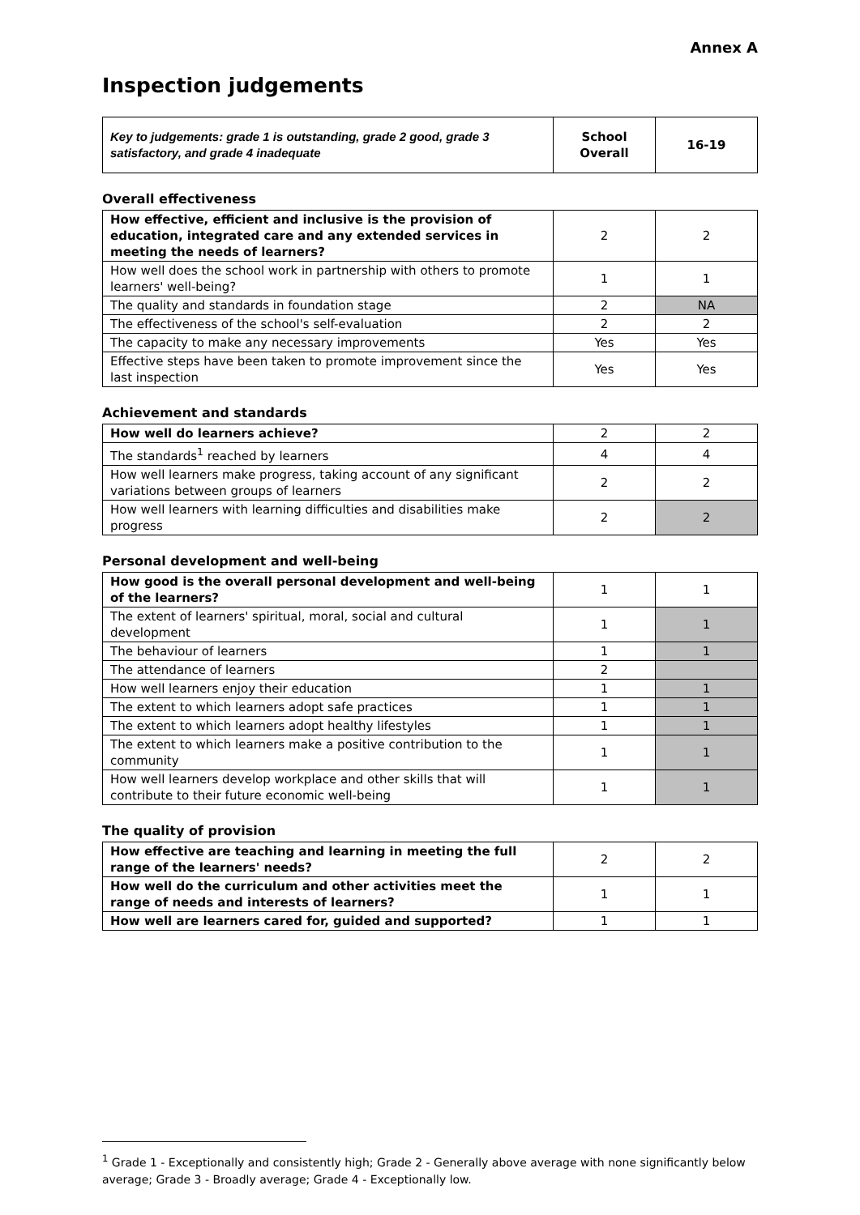Annex A
Inspection judgements
| Key to judgements: grade 1 is outstanding, grade 2 good, grade 3 satisfactory, and grade 4 inadequate | School Overall | 16-19 |
Overall effectiveness
| How effective, efficient and inclusive is the provision of education, integrated care and any extended services in meeting the needs of learners? | 2 | 2 |
| How well does the school work in partnership with others to promote learners' well-being? | 1 | 1 |
| The quality and standards in foundation stage | 2 | NA |
| The effectiveness of the school's self-evaluation | 2 | 2 |
| The capacity to make any necessary improvements | Yes | Yes |
| Effective steps have been taken to promote improvement since the last inspection | Yes | Yes |
Achievement and standards
| How well do learners achieve? | 2 | 2 |
| The standards<sup>1</sup> reached by learners | 4 | 4 |
| How well learners make progress, taking account of any significant variations between groups of learners | 2 | 2 |
| How well learners with learning difficulties and disabilities make progress | 2 | 2 |
Personal development and well-being
| How good is the overall personal development and well-being of the learners? | 1 | 1 |
| The extent of learners' spiritual, moral, social and cultural development | 1 | 1 |
| The behaviour of learners | 1 | 1 |
| The attendance of learners | 2 | |
| How well learners enjoy their education | 1 | 1 |
| The extent to which learners adopt safe practices | 1 | 1 |
| The extent to which learners adopt healthy lifestyles | 1 | 1 |
| The extent to which learners make a positive contribution to the community | 1 | 1 |
| How well learners develop workplace and other skills that will contribute to their future economic well-being | 1 | 1 |
The quality of provision
| How effective are teaching and learning in meeting the full range of the learners' needs? | 2 | 2 |
| How well do the curriculum and other activities meet the range of needs and interests of learners? | 1 | 1 |
| How well are learners cared for, guided and supported? | 1 | 1 |
<sup>1</sup> Grade 1 - Exceptionally and consistently high; Grade 2 - Generally above average with none significantly below average; Grade 3 - Broadly average; Grade 4 - Exceptionally low.